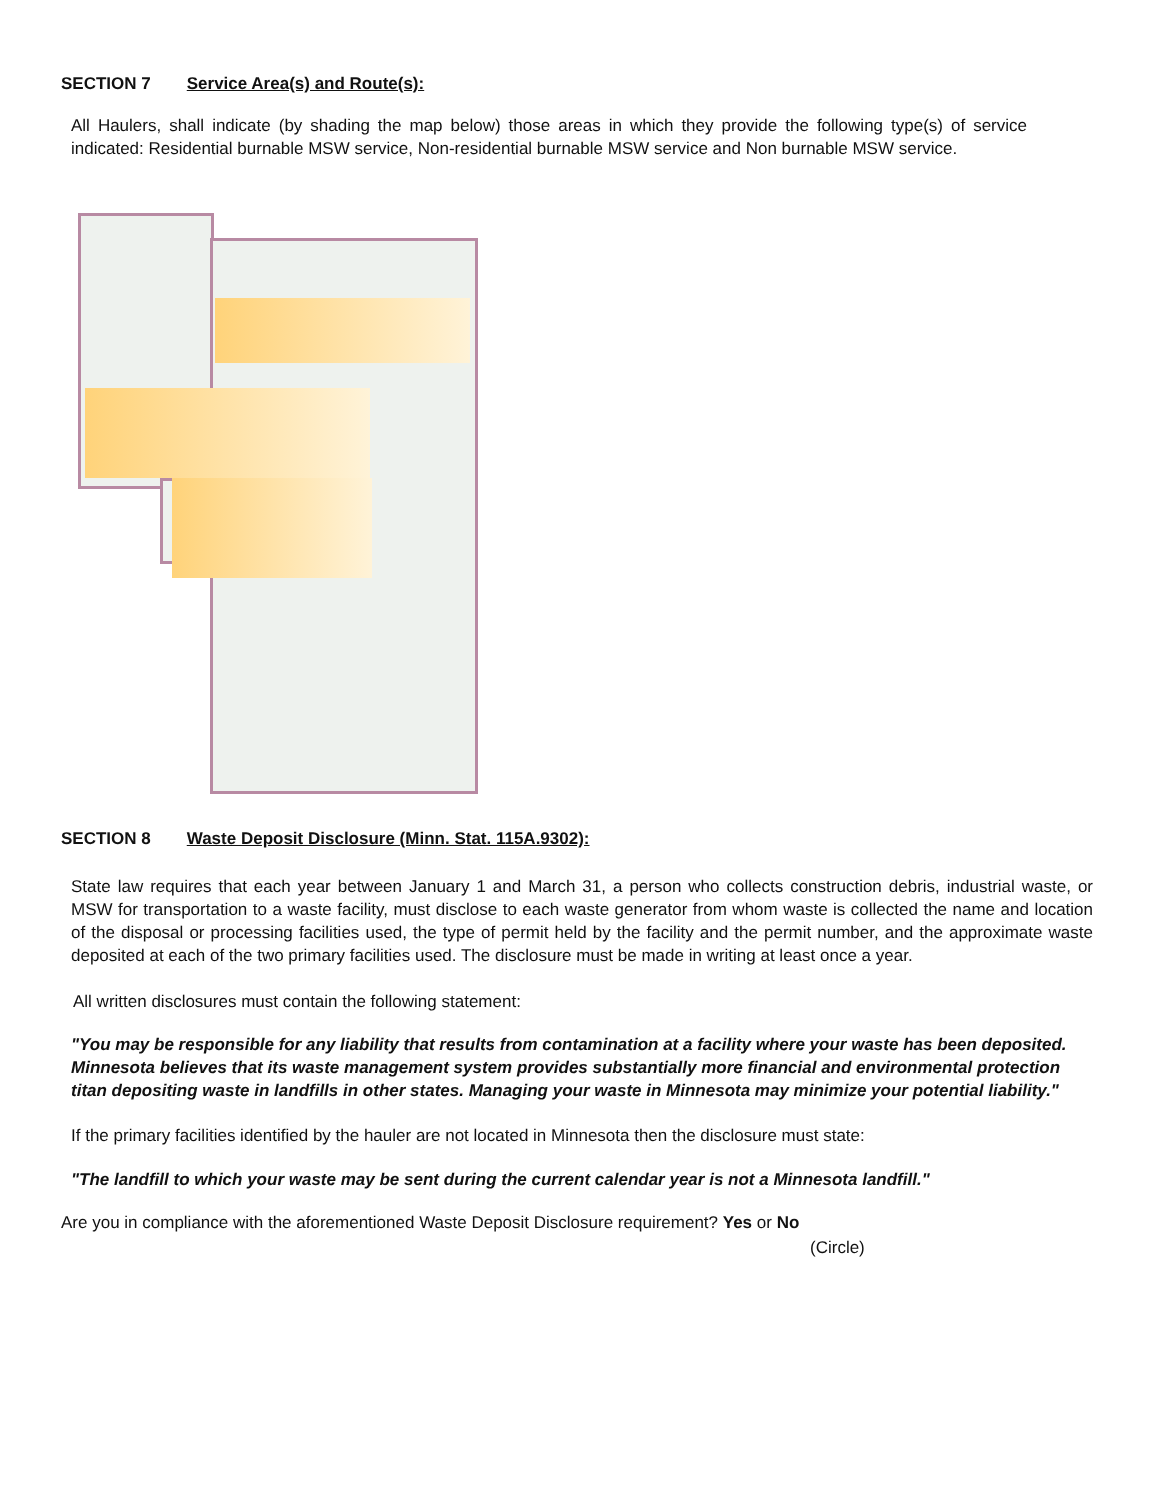SECTION 7 Service Area(s) and Route(s):
All Haulers, shall indicate (by shading the map below) those areas in which they provide the following type(s) of service indicated: Residential burnable MSW service, Non-residential burnable MSW service and Non burnable MSW service.
SECTION 8 Waste Deposit Disclosure (Minn. Stat. 115A.9302):
State law requires that each year between January 1 and March 31, a person who collects construction debris, industrial waste, or MSW for transportation to a waste facility, must disclose to each waste generator from whom waste is collected the name and location of the disposal or processing facilities used, the type of permit held by the facility and the permit number, and the approximate waste deposited at each of the two primary facilities used. The disclosure must be made in writing at least once a year.
All written disclosures must contain the following statement:
"You may be responsible for any liability that results from contamination at a facility where your waste has been deposited. Minnesota believes that its waste management system provides substantially more financial and environmental protection titan depositing waste in landfills in other states. Managing your waste in Minnesota may minimize your potential liability."
If the primary facilities identified by the hauler are not located in Minnesota then the disclosure must state:
"The landfill to which your waste may be sent during the current calendar year is not a Minnesota landfill."
Are you in compliance with the aforementioned Waste Deposit Disclosure requirement? Yes or No
(Circle)